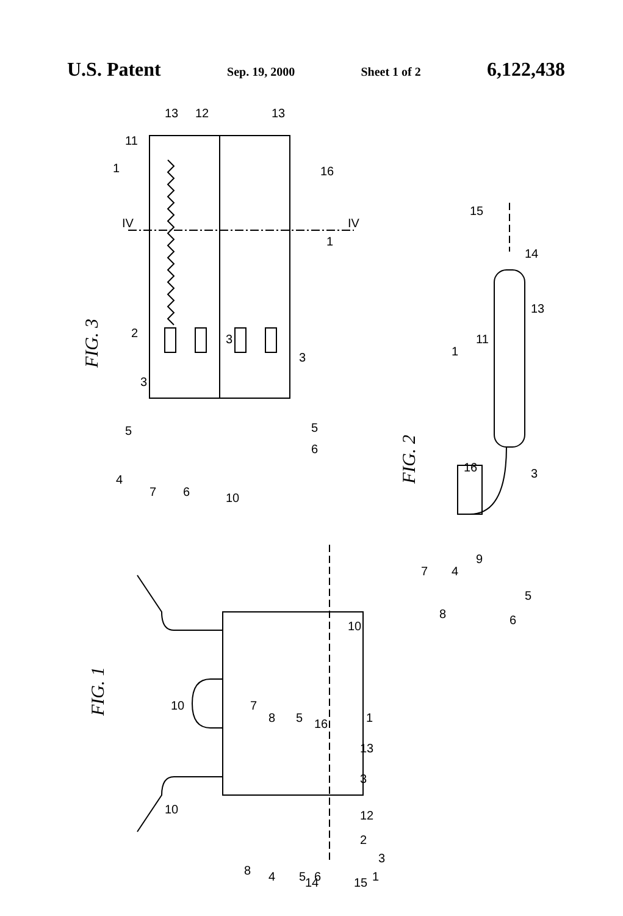U.S. Patent Sep. 19, 2000 Sheet 1 of 2 6,122,438
FIG. 3
FIG. 2
FIG. 1
13
12
13
11
16
1
1
IV
IV
2
3
3
3
5
5
6
4
7
6
10
15
14
13
11
1
16
3
9
4
7
10
8
6
5
10
10
7
8
5
16
1
13
3
12
2
3
8
4
5
6
1
14
15